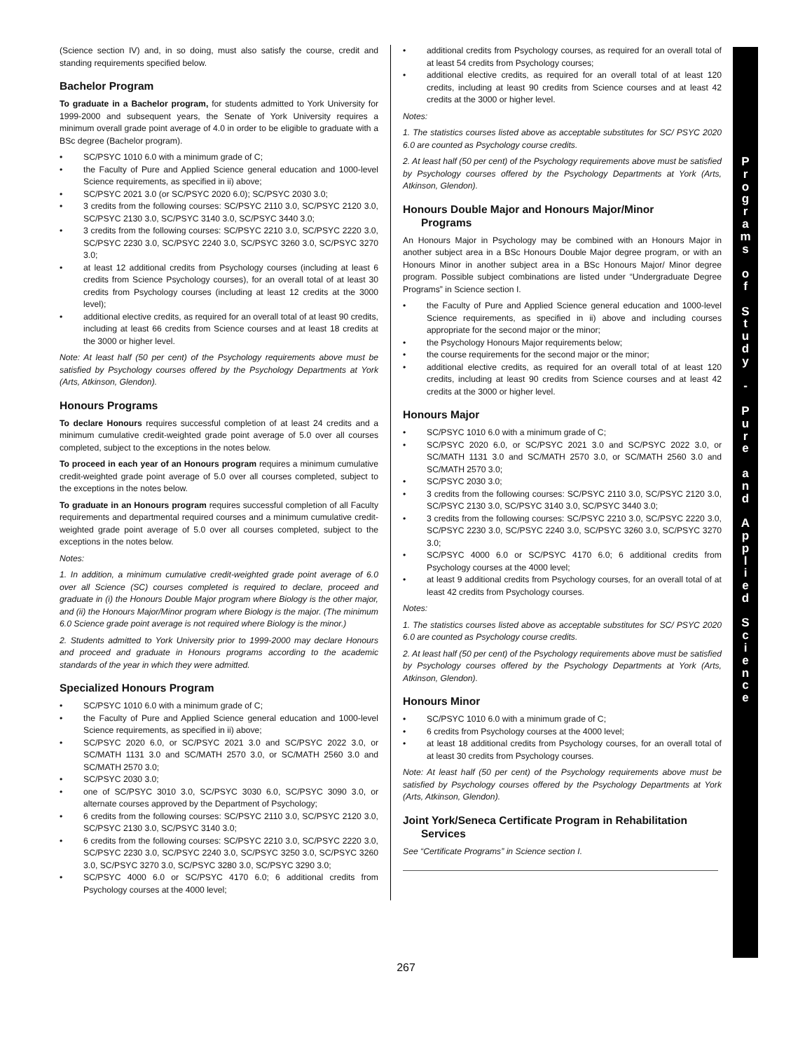(Science section IV) and, in so doing, must also satisfy the course, credit and standing requirements specified below.
Bachelor Program
To graduate in a Bachelor program, for students admitted to York University for 1999-2000 and subsequent years, the Senate of York University requires a minimum overall grade point average of 4.0 in order to be eligible to graduate with a BSc degree (Bachelor program).
• SC/PSYC 1010 6.0 with a minimum grade of C;
• the Faculty of Pure and Applied Science general education and 1000-level Science requirements, as specified in ii) above;
• SC/PSYC 2021 3.0 (or SC/PSYC 2020 6.0); SC/PSYC 2030 3.0;
• 3 credits from the following courses: SC/PSYC 2110 3.0, SC/PSYC 2120 3.0, SC/PSYC 2130 3.0, SC/PSYC 3140 3.0, SC/PSYC 3440 3.0;
• 3 credits from the following courses: SC/PSYC 2210 3.0, SC/PSYC 2220 3.0, SC/PSYC 2230 3.0, SC/PSYC 2240 3.0, SC/PSYC 3260 3.0, SC/PSYC 3270 3.0;
• at least 12 additional credits from Psychology courses (including at least 6 credits from Science Psychology courses), for an overall total of at least 30 credits from Psychology courses (including at least 12 credits at the 3000 level);
• additional elective credits, as required for an overall total of at least 90 credits, including at least 66 credits from Science courses and at least 18 credits at the 3000 or higher level.
Note: At least half (50 per cent) of the Psychology requirements above must be satisfied by Psychology courses offered by the Psychology Departments at York (Arts, Atkinson, Glendon).
Honours Programs
To declare Honours requires successful completion of at least 24 credits and a minimum cumulative credit-weighted grade point average of 5.0 over all courses completed, subject to the exceptions in the notes below.
To proceed in each year of an Honours program requires a minimum cumulative credit-weighted grade point average of 5.0 over all courses completed, subject to the exceptions in the notes below.
To graduate in an Honours program requires successful completion of all Faculty requirements and departmental required courses and a minimum cumulative credit-weighted grade point average of 5.0 over all courses completed, subject to the exceptions in the notes below.
Notes:
1. In addition, a minimum cumulative credit-weighted grade point average of 6.0 over all Science (SC) courses completed is required to declare, proceed and graduate in (i) the Honours Double Major program where Biology is the other major, and (ii) the Honours Major/Minor program where Biology is the major. (The minimum 6.0 Science grade point average is not required where Biology is the minor.)
2. Students admitted to York University prior to 1999-2000 may declare Honours and proceed and graduate in Honours programs according to the academic standards of the year in which they were admitted.
Specialized Honours Program
• SC/PSYC 1010 6.0 with a minimum grade of C;
• the Faculty of Pure and Applied Science general education and 1000-level Science requirements, as specified in ii) above;
• SC/PSYC 2020 6.0, or SC/PSYC 2021 3.0 and SC/PSYC 2022 3.0, or SC/MATH 1131 3.0 and SC/MATH 2570 3.0, or SC/MATH 2560 3.0 and SC/MATH 2570 3.0;
• SC/PSYC 2030 3.0;
• one of SC/PSYC 3010 3.0, SC/PSYC 3030 6.0, SC/PSYC 3090 3.0, or alternate courses approved by the Department of Psychology;
• 6 credits from the following courses: SC/PSYC 2110 3.0, SC/PSYC 2120 3.0, SC/PSYC 2130 3.0, SC/PSYC 3140 3.0;
• 6 credits from the following courses: SC/PSYC 2210 3.0, SC/PSYC 2220 3.0, SC/PSYC 2230 3.0, SC/PSYC 2240 3.0, SC/PSYC 3250 3.0, SC/PSYC 3260 3.0, SC/PSYC 3270 3.0, SC/PSYC 3280 3.0, SC/PSYC 3290 3.0;
• SC/PSYC 4000 6.0 or SC/PSYC 4170 6.0; 6 additional credits from Psychology courses at the 4000 level;
• additional credits from Psychology courses, as required for an overall total of at least 54 credits from Psychology courses;
• additional elective credits, as required for an overall total of at least 120 credits, including at least 90 credits from Science courses and at least 42 credits at the 3000 or higher level.
Notes:
1. The statistics courses listed above as acceptable substitutes for SC/ PSYC 2020 6.0 are counted as Psychology course credits.
2. At least half (50 per cent) of the Psychology requirements above must be satisfied by Psychology courses offered by the Psychology Departments at York (Arts, Atkinson, Glendon).
Honours Double Major and Honours Major/Minor
Programs
An Honours Major in Psychology may be combined with an Honours Major in another subject area in a BSc Honours Double Major degree program, or with an Honours Minor in another subject area in a BSc Honours Major/ Minor degree program. Possible subject combinations are listed under “Undergraduate Degree Programs” in Science section I.
• the Faculty of Pure and Applied Science general education and 1000-level Science requirements, as specified in ii) above and including courses appropriate for the second major or the minor;
• the Psychology Honours Major requirements below;
• the course requirements for the second major or the minor;
• additional elective credits, as required for an overall total of at least 120 credits, including at least 90 credits from Science courses and at least 42 credits at the 3000 or higher level.
Honours Major
• SC/PSYC 1010 6.0 with a minimum grade of C;
• SC/PSYC 2020 6.0, or SC/PSYC 2021 3.0 and SC/PSYC 2022 3.0, or SC/MATH 1131 3.0 and SC/MATH 2570 3.0, or SC/MATH 2560 3.0 and SC/MATH 2570 3.0;
• SC/PSYC 2030 3.0;
• 3 credits from the following courses: SC/PSYC 2110 3.0, SC/PSYC 2120 3.0, SC/PSYC 2130 3.0, SC/PSYC 3140 3.0, SC/PSYC 3440 3.0;
• 3 credits from the following courses: SC/PSYC 2210 3.0, SC/PSYC 2220 3.0, SC/PSYC 2230 3.0, SC/PSYC 2240 3.0, SC/PSYC 3260 3.0, SC/PSYC 3270 3.0;
• SC/PSYC 4000 6.0 or SC/PSYC 4170 6.0; 6 additional credits from Psychology courses at the 4000 level;
• at least 9 additional credits from Psychology courses, for an overall total of at least 42 credits from Psychology courses.
Notes:
1. The statistics courses listed above as acceptable substitutes for SC/ PSYC 2020 6.0 are counted as Psychology course credits.
2. At least half (50 per cent) of the Psychology requirements above must be satisfied by Psychology courses offered by the Psychology Departments at York (Arts, Atkinson, Glendon).
Honours Minor
• SC/PSYC 1010 6.0 with a minimum grade of C;
• 6 credits from Psychology courses at the 4000 level;
• at least 18 additional credits from Psychology courses, for an overall total of at least 30 credits from Psychology courses.
Note: At least half (50 per cent) of the Psychology requirements above must be satisfied by Psychology courses offered by the Psychology Departments at York (Arts, Atkinson, Glendon).
Joint York/Seneca Certificate Program in Rehabilitation
Services
See “Certificate Programs” in Science section I.
P
r
o
g
r
a
m
s
o
f
S
t
u
d
y
-
P
u
r
e
a
n
d
A
p
p
l
i
e
d
S
c
i
e
n
c
e
267